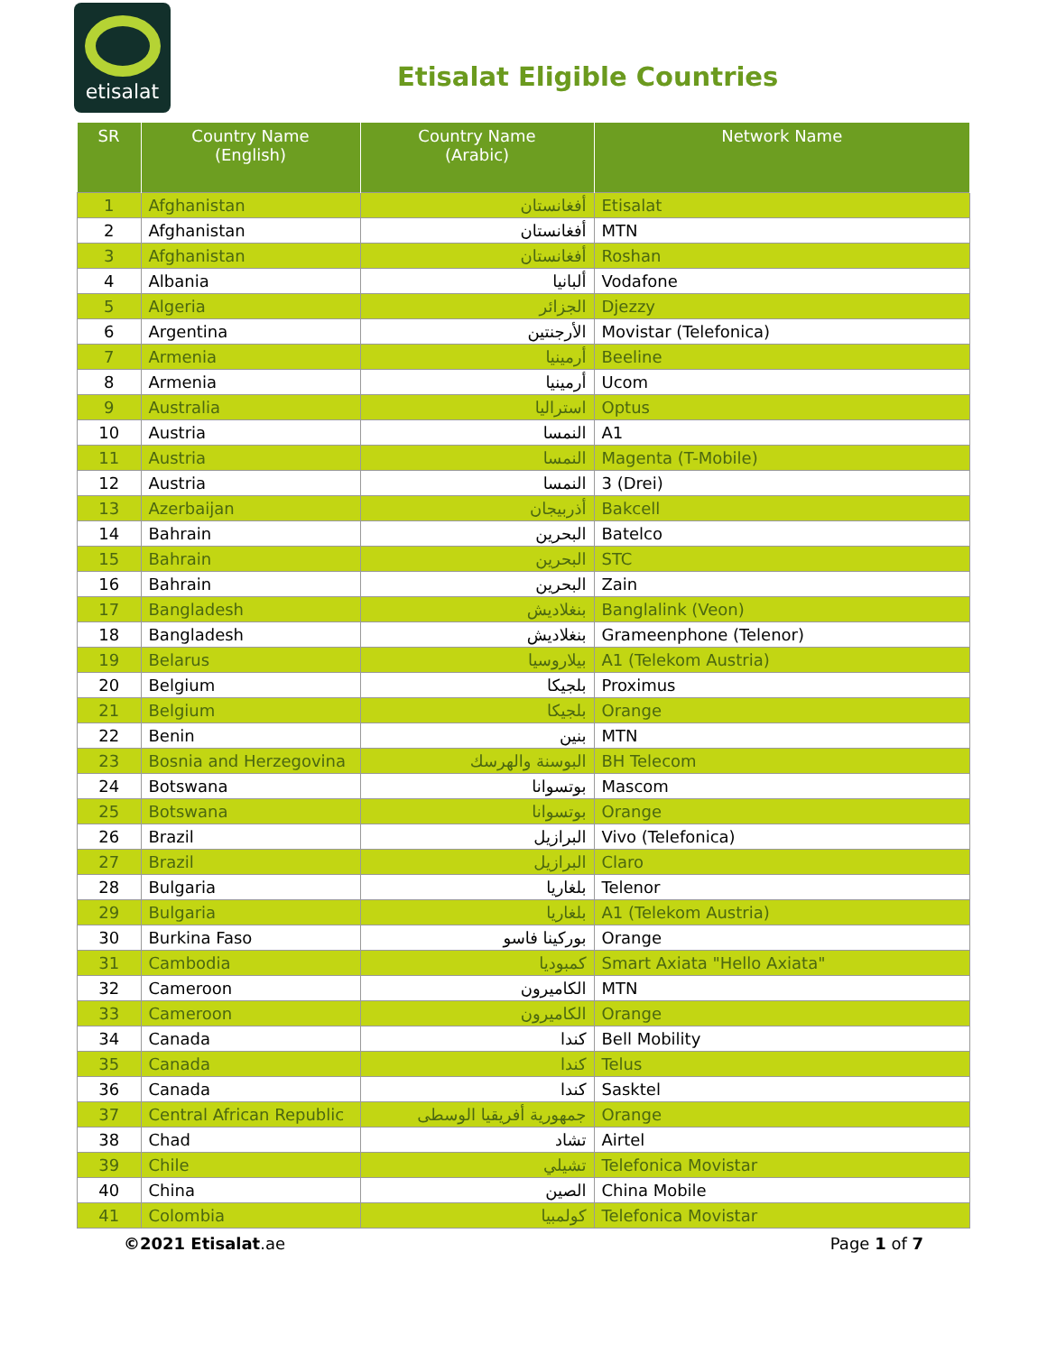etisalat
Etisalat Eligible Countries
| SR | Country Name (English) | Country Name (Arabic) | Network Name |
| --- | --- | --- | --- |
| 1 | Afghanistan | أفغانستان | Etisalat |
| 2 | Afghanistan | أفغانستان | MTN |
| 3 | Afghanistan | أفغانستان | Roshan |
| 4 | Albania | ألبانيا | Vodafone |
| 5 | Algeria | الجزائر | Djezzy |
| 6 | Argentina | الأرجنتين | Movistar (Telefonica) |
| 7 | Armenia | أرمينيا | Beeline |
| 8 | Armenia | أرمينيا | Ucom |
| 9 | Australia | استراليا | Optus |
| 10 | Austria | النمسا | A1 |
| 11 | Austria | النمسا | Magenta (T-Mobile) |
| 12 | Austria | النمسا | 3 (Drei) |
| 13 | Azerbaijan | أذربيجان | Bakcell |
| 14 | Bahrain | البحرين | Batelco |
| 15 | Bahrain | البحرين | STC |
| 16 | Bahrain | البحرين | Zain |
| 17 | Bangladesh | بنغلاديش | Banglalink (Veon) |
| 18 | Bangladesh | بنغلاديش | Grameenphone (Telenor) |
| 19 | Belarus | بيلاروسيا | A1 (Telekom Austria) |
| 20 | Belgium | بلجيكا | Proximus |
| 21 | Belgium | بلجيكا | Orange |
| 22 | Benin | بنين | MTN |
| 23 | Bosnia and Herzegovina | البوسنة والهرسك | BH Telecom |
| 24 | Botswana | بوتسوانا | Mascom |
| 25 | Botswana | بوتسوانا | Orange |
| 26 | Brazil | البرازيل | Vivo (Telefonica) |
| 27 | Brazil | البرازيل | Claro |
| 28 | Bulgaria | بلغاريا | Telenor |
| 29 | Bulgaria | بلغاريا | A1 (Telekom Austria) |
| 30 | Burkina Faso | بوركينا فاسو | Orange |
| 31 | Cambodia | كمبوديا | Smart Axiata "Hello Axiata" |
| 32 | Cameroon | الكاميرون | MTN |
| 33 | Cameroon | الكاميرون | Orange |
| 34 | Canada | كندا | Bell Mobility |
| 35 | Canada | كندا | Telus |
| 36 | Canada | كندا | Sasktel |
| 37 | Central African Republic | جمهورية أفريقيا الوسطى | Orange |
| 38 | Chad | تشاد | Airtel |
| 39 | Chile | تشيلي | Telefonica Movistar |
| 40 | China | الصين | China Mobile |
| 41 | Colombia | كولمبيا | Telefonica Movistar |
©2021 Etisalat.ae Page 1 of 7